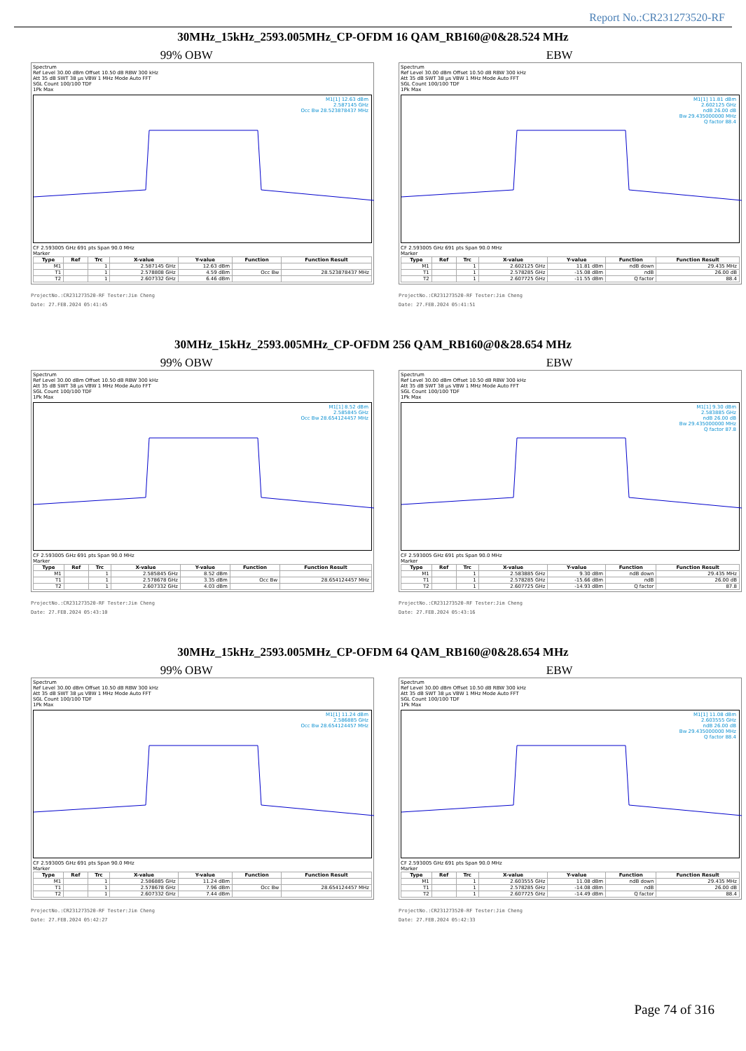Report No.:CR231273520-RF
30MHz_15kHz_2593.005MHz_CP-OFDM 16 QAM_RB160@0&28.524 MHz
99% OBW EBW
Spectrum
Ref Level 30.00 dBm Offset 10.50 dB RBW 300 kHz
Att 35 dB SWT 38 µs VBW 1 MHz Mode Auto FFT
SGL Count 100/100 TDF
1Pk Max
M1[1] 12.63 dBm
2.587145 GHz
Occ Bw 28.523878437 MHz
CF 2.593005 GHz 691 pts Span 90.0 MHz
Marker
| Type | Ref | Trc | X-value | Y-value | Function | Function Result |
| --- | --- | --- | --- | --- | --- | --- |
| M1 | | 1 | 2.587145 GHz | 12.63 dBm | | |
| T1 | | 1 | 2.578808 GHz | 4.59 dBm | Occ Bw | 28.523878437 MHz |
| T2 | | 1 | 2.607332 GHz | 6.46 dBm | | |
ProjectNo.:CR231273520-RF Tester:Jim Cheng
Date: 27.FEB.2024 05:41:45
Spectrum
Ref Level 30.00 dBm Offset 10.50 dB RBW 300 kHz
Att 35 dB SWT 38 µs VBW 1 MHz Mode Auto FFT
SGL Count 100/100 TDF
1Pk Max
M1[1] 11.81 dBm
2.602125 GHz
ndB 26.00 dB
Bw 29.435000000 MHz
Q factor 88.4
CF 2.593005 GHz 691 pts Span 90.0 MHz
Marker
| Type | Ref | Trc | X-value | Y-value | Function | Function Result |
| --- | --- | --- | --- | --- | --- | --- |
| M1 | | 1 | 2.602125 GHz | 11.81 dBm | ndB down | 29.435 MHz |
| T1 | | 1 | 2.578285 GHz | -15.08 dBm | ndB | 26.00 dB |
| T2 | | 1 | 2.607725 GHz | -11.55 dBm | Q factor | 88.4 |
ProjectNo.:CR231273520-RF Tester:Jim Cheng
Date: 27.FEB.2024 05:41:51
30MHz_15kHz_2593.005MHz_CP-OFDM 256 QAM_RB160@0&28.654 MHz
99% OBW EBW
Spectrum
Ref Level 30.00 dBm Offset 10.50 dB RBW 300 kHz
Att 35 dB SWT 38 µs VBW 1 MHz Mode Auto FFT
SGL Count 100/100 TDF
1Pk Max
M1[1] 8.52 dBm
2.585845 GHz
Occ Bw 28.654124457 MHz
CF 2.593005 GHz 691 pts Span 90.0 MHz
Marker
| Type | Ref | Trc | X-value | Y-value | Function | Function Result |
| --- | --- | --- | --- | --- | --- | --- |
| M1 | | 1 | 2.585845 GHz | 8.52 dBm | | |
| T1 | | 1 | 2.578678 GHz | 3.35 dBm | Occ Bw | 28.654124457 MHz |
| T2 | | 1 | 2.607332 GHz | 4.03 dBm | | |
ProjectNo.:CR231273520-RF Tester:Jim Cheng
Date: 27.FEB.2024 05:43:10
Spectrum
Ref Level 30.00 dBm Offset 10.50 dB RBW 300 kHz
Att 35 dB SWT 38 µs VBW 1 MHz Mode Auto FFT
SGL Count 100/100 TDF
1Pk Max
M1[1] 9.30 dBm
2.583885 GHz
ndB 26.00 dB
Bw 29.435000000 MHz
Q factor 87.8
CF 2.593005 GHz 691 pts Span 90.0 MHz
Marker
| Type | Ref | Trc | X-value | Y-value | Function | Function Result |
| --- | --- | --- | --- | --- | --- | --- |
| M1 | | 1 | 2.583885 GHz | 9.30 dBm | ndB down | 29.435 MHz |
| T1 | | 1 | 2.578285 GHz | -15.66 dBm | ndB | 26.00 dB |
| T2 | | 1 | 2.607725 GHz | -14.93 dBm | Q factor | 87.8 |
ProjectNo.:CR231273520-RF Tester:Jim Cheng
Date: 27.FEB.2024 05:43:16
30MHz_15kHz_2593.005MHz_CP-OFDM 64 QAM_RB160@0&28.654 MHz
99% OBW EBW
Spectrum
Ref Level 30.00 dBm Offset 10.50 dB RBW 300 kHz
Att 35 dB SWT 38 µs VBW 1 MHz Mode Auto FFT
SGL Count 100/100 TDF
1Pk Max
M1[1] 11.24 dBm
2.586885 GHz
Occ Bw 28.654124457 MHz
CF 2.593005 GHz 691 pts Span 90.0 MHz
Marker
| Type | Ref | Trc | X-value | Y-value | Function | Function Result |
| --- | --- | --- | --- | --- | --- | --- |
| M1 | | 1 | 2.586885 GHz | 11.24 dBm | | |
| T1 | | 1 | 2.578678 GHz | 7.96 dBm | Occ Bw | 28.654124457 MHz |
| T2 | | 1 | 2.607332 GHz | 7.44 dBm | | |
ProjectNo.:CR231273520-RF Tester:Jim Cheng
Date: 27.FEB.2024 05:42:27
Spectrum
Ref Level 30.00 dBm Offset 10.50 dB RBW 300 kHz
Att 35 dB SWT 38 µs VBW 1 MHz Mode Auto FFT
SGL Count 100/100 TDF
1Pk Max
M1[1] 11.08 dBm
2.603555 GHz
ndB 26.00 dB
Bw 29.435000000 MHz
Q factor 88.4
CF 2.593005 GHz 691 pts Span 90.0 MHz
Marker
| Type | Ref | Trc | X-value | Y-value | Function | Function Result |
| --- | --- | --- | --- | --- | --- | --- |
| M1 | | 1 | 2.603555 GHz | 11.08 dBm | ndB down | 29.435 MHz |
| T1 | | 1 | 2.578285 GHz | -14.08 dBm | ndB | 26.00 dB |
| T2 | | 1 | 2.607725 GHz | -14.49 dBm | Q factor | 88.4 |
ProjectNo.:CR231273520-RF Tester:Jim Cheng
Date: 27.FEB.2024 05:42:33
Page 74 of 316